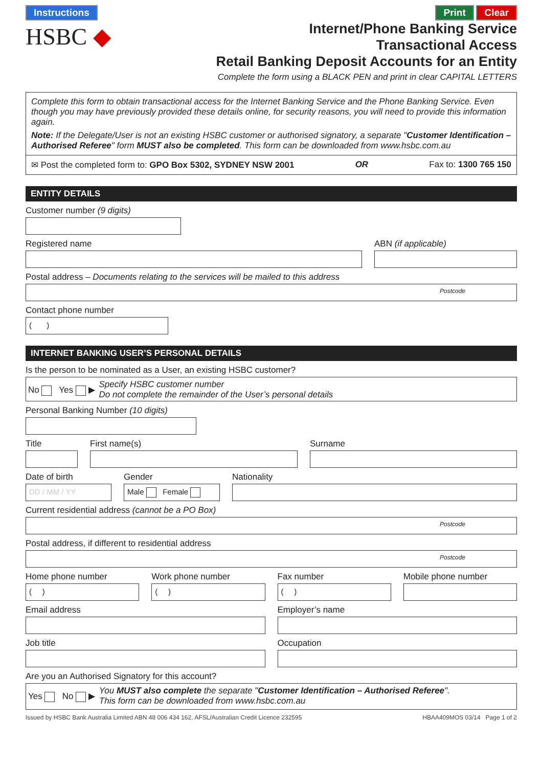Instructions Print Clear
HSBC ◆
Internet/Phone Banking Service
Transactional Access
Retail Banking Deposit Accounts for an Entity
Complete the form using a BLACK PEN and print in clear CAPITAL LETTERS
Complete this form to obtain transactional access for the Internet Banking Service and the Phone Banking Service. Even though you may have previously provided these details online, for security reasons, you will need to provide this information again.
Note: If the Delegate/User is not an existing HSBC customer or authorised signatory, a separate "Customer Identification – Authorised Referee" form MUST also be completed. This form can be downloaded from www.hsbc.com.au
✉ Post the completed form to: GPO Box 5302, SYDNEY NSW 2001 OR Fax to: 1300 765 150
ENTITY DETAILS
Customer number (9 digits)
Registered name ABN (if applicable)
Postal address – Documents relating to the services will be mailed to this address
Postcode
Contact phone number
( )
INTERNET BANKING USER’S PERSONAL DETAILS
Is the person to be nominated as a User, an existing HSBC customer?
No Yes ▶ Specify HSBC customer number
Do not complete the remainder of the User’s personal details
Personal Banking Number (10 digits)
Title First name(s) Surname
Date of birth
DD / MM / YY
Gender
Male Female
Nationality
Current residential address (cannot be a PO Box)
Postcode
Postal address, if different to residential address
Postcode
Home phone number
( )
Work phone number
( )
Fax number
( )
Mobile phone number
Email address Employer’s name
Job title Occupation
Are you an Authorised Signatory for this account?
Yes No ▶ You MUST also complete the separate "Customer Identification – Authorised Referee".
This form can be downloaded from www.hsbc.com.au
Issued by HSBC Bank Australia Limited ABN 48 006 434 162, AFSL/Australian Credit Licence 232595 HBAA409MOS 03/14 Page 1 of 2